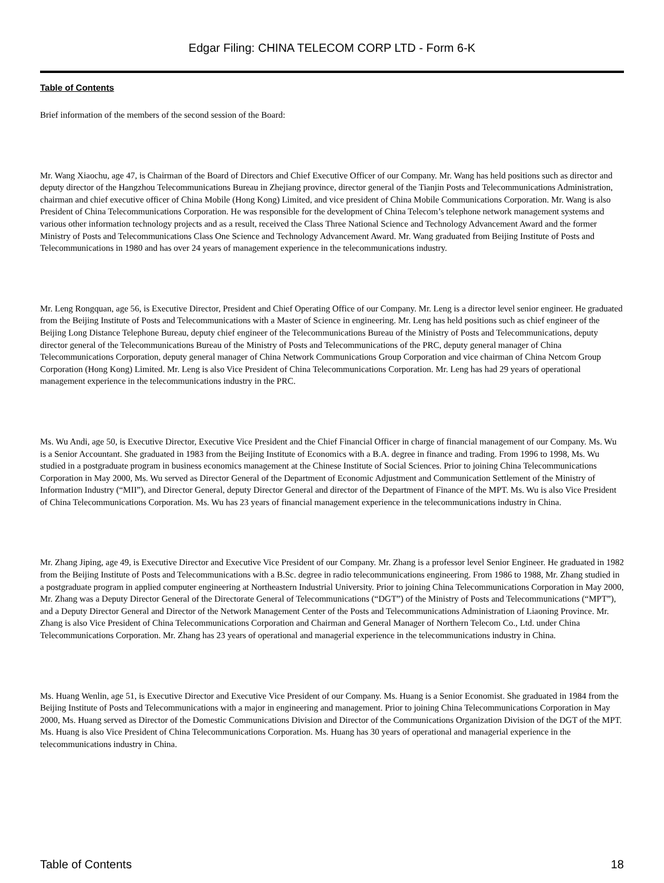Edgar Filing: CHINA TELECOM CORP LTD - Form 6-K
Table of Contents
Brief information of the members of the second session of the Board:
Mr. Wang Xiaochu, age 47, is Chairman of the Board of Directors and Chief Executive Officer of our Company. Mr. Wang has held positions such as director and deputy director of the Hangzhou Telecommunications Bureau in Zhejiang province, director general of the Tianjin Posts and Telecommunications Administration, chairman and chief executive officer of China Mobile (Hong Kong) Limited, and vice president of China Mobile Communications Corporation. Mr. Wang is also President of China Telecommunications Corporation. He was responsible for the development of China Telecom’s telephone network management systems and various other information technology projects and as a result, received the Class Three National Science and Technology Advancement Award and the former Ministry of Posts and Telecommunications Class One Science and Technology Advancement Award. Mr. Wang graduated from Beijing Institute of Posts and Telecommunications in 1980 and has over 24 years of management experience in the telecommunications industry.
Mr. Leng Rongquan, age 56, is Executive Director, President and Chief Operating Office of our Company. Mr. Leng is a director level senior engineer. He graduated from the Beijing Institute of Posts and Telecommunications with a Master of Science in engineering. Mr. Leng has held positions such as chief engineer of the Beijing Long Distance Telephone Bureau, deputy chief engineer of the Telecommunications Bureau of the Ministry of Posts and Telecommunications, deputy director general of the Telecommunications Bureau of the Ministry of Posts and Telecommunications of the PRC, deputy general manager of China Telecommunications Corporation, deputy general manager of China Network Communications Group Corporation and vice chairman of China Netcom Group Corporation (Hong Kong) Limited. Mr. Leng is also Vice President of China Telecommunications Corporation. Mr. Leng has had 29 years of operational management experience in the telecommunications industry in the PRC.
Ms. Wu Andi, age 50, is Executive Director, Executive Vice President and the Chief Financial Officer in charge of financial management of our Company. Ms. Wu is a Senior Accountant. She graduated in 1983 from the Beijing Institute of Economics with a B.A. degree in finance and trading. From 1996 to 1998, Ms. Wu studied in a postgraduate program in business economics management at the Chinese Institute of Social Sciences. Prior to joining China Telecommunications Corporation in May 2000, Ms. Wu served as Director General of the Department of Economic Adjustment and Communication Settlement of the Ministry of Information Industry (“MII”), and Director General, deputy Director General and director of the Department of Finance of the MPT. Ms. Wu is also Vice President of China Telecommunications Corporation. Ms. Wu has 23 years of financial management experience in the telecommunications industry in China.
Mr. Zhang Jiping, age 49, is Executive Director and Executive Vice President of our Company. Mr. Zhang is a professor level Senior Engineer. He graduated in 1982 from the Beijing Institute of Posts and Telecommunications with a B.Sc. degree in radio telecommunications engineering. From 1986 to 1988, Mr. Zhang studied in a postgraduate program in applied computer engineering at Northeastern Industrial University. Prior to joining China Telecommunications Corporation in May 2000, Mr. Zhang was a Deputy Director General of the Directorate General of Telecommunications (“DGT”) of the Ministry of Posts and Telecommunications (“MPT”), and a Deputy Director General and Director of the Network Management Center of the Posts and Telecommunications Administration of Liaoning Province. Mr. Zhang is also Vice President of China Telecommunications Corporation and Chairman and General Manager of Northern Telecom Co., Ltd. under China Telecommunications Corporation. Mr. Zhang has 23 years of operational and managerial experience in the telecommunications industry in China.
Ms. Huang Wenlin, age 51, is Executive Director and Executive Vice President of our Company. Ms. Huang is a Senior Economist. She graduated in 1984 from the Beijing Institute of Posts and Telecommunications with a major in engineering and management. Prior to joining China Telecommunications Corporation in May 2000, Ms. Huang served as Director of the Domestic Communications Division and Director of the Communications Organization Division of the DGT of the MPT. Ms. Huang is also Vice President of China Telecommunications Corporation. Ms. Huang has 30 years of operational and managerial experience in the telecommunications industry in China.
Table of Contents 18